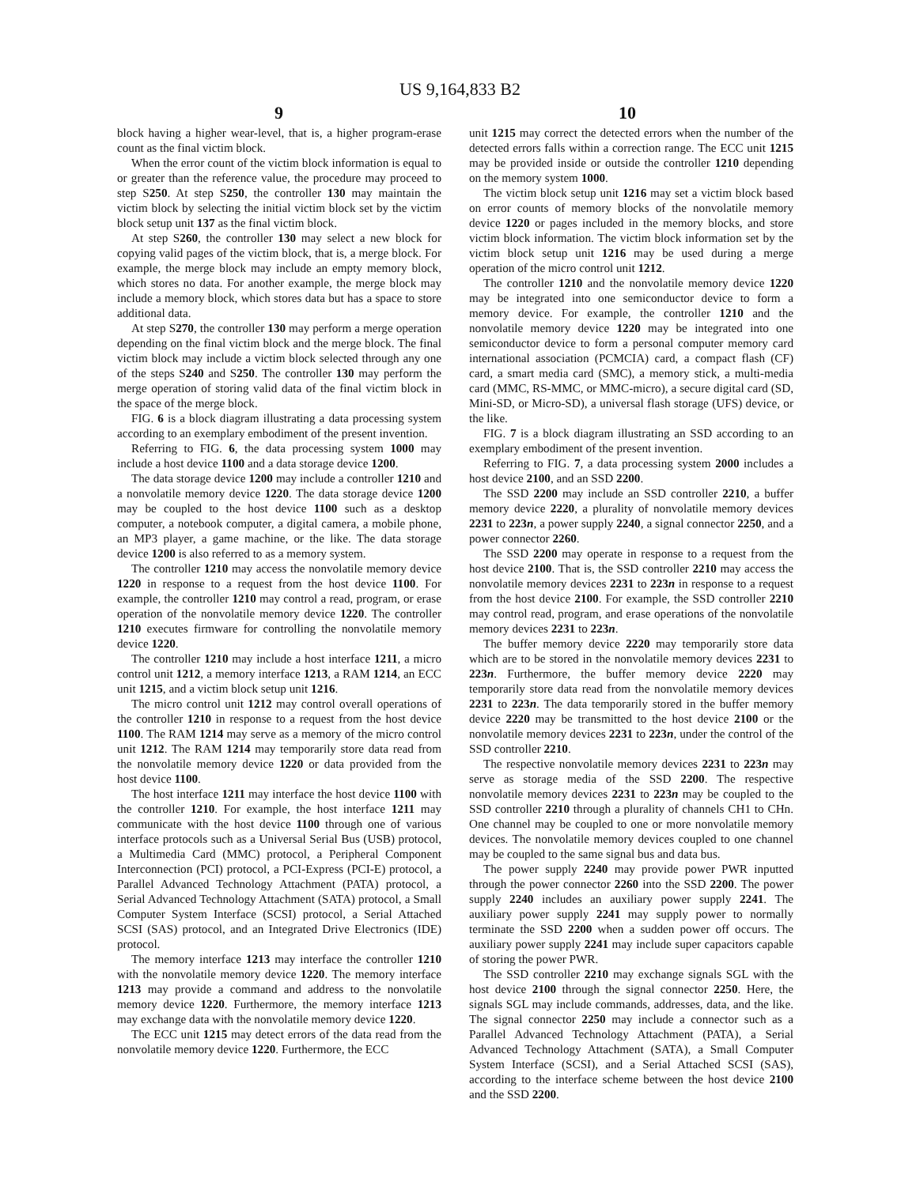US 9,164,833 B2
9 10
block having a higher wear-level, that is, a higher program-erase count as the final victim block.
When the error count of the victim block information is equal to or greater than the reference value, the procedure may proceed to step S250. At step S250, the controller 130 may maintain the victim block by selecting the initial victim block set by the victim block setup unit 137 as the final victim block.
At step S260, the controller 130 may select a new block for copying valid pages of the victim block, that is, a merge block. For example, the merge block may include an empty memory block, which stores no data. For another example, the merge block may include a memory block, which stores data but has a space to store additional data.
At step S270, the controller 130 may perform a merge operation depending on the final victim block and the merge block. The final victim block may include a victim block selected through any one of the steps S240 and S250. The controller 130 may perform the merge operation of storing valid data of the final victim block in the space of the merge block.
FIG. 6 is a block diagram illustrating a data processing system according to an exemplary embodiment of the present invention.
Referring to FIG. 6, the data processing system 1000 may include a host device 1100 and a data storage device 1200.
The data storage device 1200 may include a controller 1210 and a nonvolatile memory device 1220. The data storage device 1200 may be coupled to the host device 1100 such as a desktop computer, a notebook computer, a digital camera, a mobile phone, an MP3 player, a game machine, or the like. The data storage device 1200 is also referred to as a memory system.
The controller 1210 may access the nonvolatile memory device 1220 in response to a request from the host device 1100. For example, the controller 1210 may control a read, program, or erase operation of the nonvolatile memory device 1220. The controller 1210 executes firmware for controlling the nonvolatile memory device 1220.
The controller 1210 may include a host interface 1211, a micro control unit 1212, a memory interface 1213, a RAM 1214, an ECC unit 1215, and a victim block setup unit 1216.
The micro control unit 1212 may control overall operations of the controller 1210 in response to a request from the host device 1100. The RAM 1214 may serve as a memory of the micro control unit 1212. The RAM 1214 may temporarily store data read from the nonvolatile memory device 1220 or data provided from the host device 1100.
The host interface 1211 may interface the host device 1100 with the controller 1210. For example, the host interface 1211 may communicate with the host device 1100 through one of various interface protocols such as a Universal Serial Bus (USB) protocol, a Multimedia Card (MMC) protocol, a Peripheral Component Interconnection (PCI) protocol, a PCI-Express (PCI-E) protocol, a Parallel Advanced Technology Attachment (PATA) protocol, a Serial Advanced Technology Attachment (SATA) protocol, a Small Computer System Interface (SCSI) protocol, a Serial Attached SCSI (SAS) protocol, and an Integrated Drive Electronics (IDE) protocol.
The memory interface 1213 may interface the controller 1210 with the nonvolatile memory device 1220. The memory interface 1213 may provide a command and address to the nonvolatile memory device 1220. Furthermore, the memory interface 1213 may exchange data with the nonvolatile memory device 1220.
The ECC unit 1215 may detect errors of the data read from the nonvolatile memory device 1220. Furthermore, the ECC
unit 1215 may correct the detected errors when the number of the detected errors falls within a correction range. The ECC unit 1215 may be provided inside or outside the controller 1210 depending on the memory system 1000.
The victim block setup unit 1216 may set a victim block based on error counts of memory blocks of the nonvolatile memory device 1220 or pages included in the memory blocks, and store victim block information. The victim block information set by the victim block setup unit 1216 may be used during a merge operation of the micro control unit 1212.
The controller 1210 and the nonvolatile memory device 1220 may be integrated into one semiconductor device to form a memory device. For example, the controller 1210 and the nonvolatile memory device 1220 may be integrated into one semiconductor device to form a personal computer memory card international association (PCMCIA) card, a compact flash (CF) card, a smart media card (SMC), a memory stick, a multi-media card (MMC, RS-MMC, or MMC-micro), a secure digital card (SD, Mini-SD, or Micro-SD), a universal flash storage (UFS) device, or the like.
FIG. 7 is a block diagram illustrating an SSD according to an exemplary embodiment of the present invention.
Referring to FIG. 7, a data processing system 2000 includes a host device 2100, and an SSD 2200.
The SSD 2200 may include an SSD controller 2210, a buffer memory device 2220, a plurality of nonvolatile memory devices 2231 to 223n, a power supply 2240, a signal connector 2250, and a power connector 2260.
The SSD 2200 may operate in response to a request from the host device 2100. That is, the SSD controller 2210 may access the nonvolatile memory devices 2231 to 223n in response to a request from the host device 2100. For example, the SSD controller 2210 may control read, program, and erase operations of the nonvolatile memory devices 2231 to 223n.
The buffer memory device 2220 may temporarily store data which are to be stored in the nonvolatile memory devices 2231 to 223n. Furthermore, the buffer memory device 2220 may temporarily store data read from the nonvolatile memory devices 2231 to 223n. The data temporarily stored in the buffer memory device 2220 may be transmitted to the host device 2100 or the nonvolatile memory devices 2231 to 223n, under the control of the SSD controller 2210.
The respective nonvolatile memory devices 2231 to 223n may serve as storage media of the SSD 2200. The respective nonvolatile memory devices 2231 to 223n may be coupled to the SSD controller 2210 through a plurality of channels CH1 to CHn. One channel may be coupled to one or more nonvolatile memory devices. The nonvolatile memory devices coupled to one channel may be coupled to the same signal bus and data bus.
The power supply 2240 may provide power PWR inputted through the power connector 2260 into the SSD 2200. The power supply 2240 includes an auxiliary power supply 2241. The auxiliary power supply 2241 may supply power to normally terminate the SSD 2200 when a sudden power off occurs. The auxiliary power supply 2241 may include super capacitors capable of storing the power PWR.
The SSD controller 2210 may exchange signals SGL with the host device 2100 through the signal connector 2250. Here, the signals SGL may include commands, addresses, data, and the like. The signal connector 2250 may include a connector such as a Parallel Advanced Technology Attachment (PATA), a Serial Advanced Technology Attachment (SATA), a Small Computer System Interface (SCSI), and a Serial Attached SCSI (SAS), according to the interface scheme between the host device 2100 and the SSD 2200.